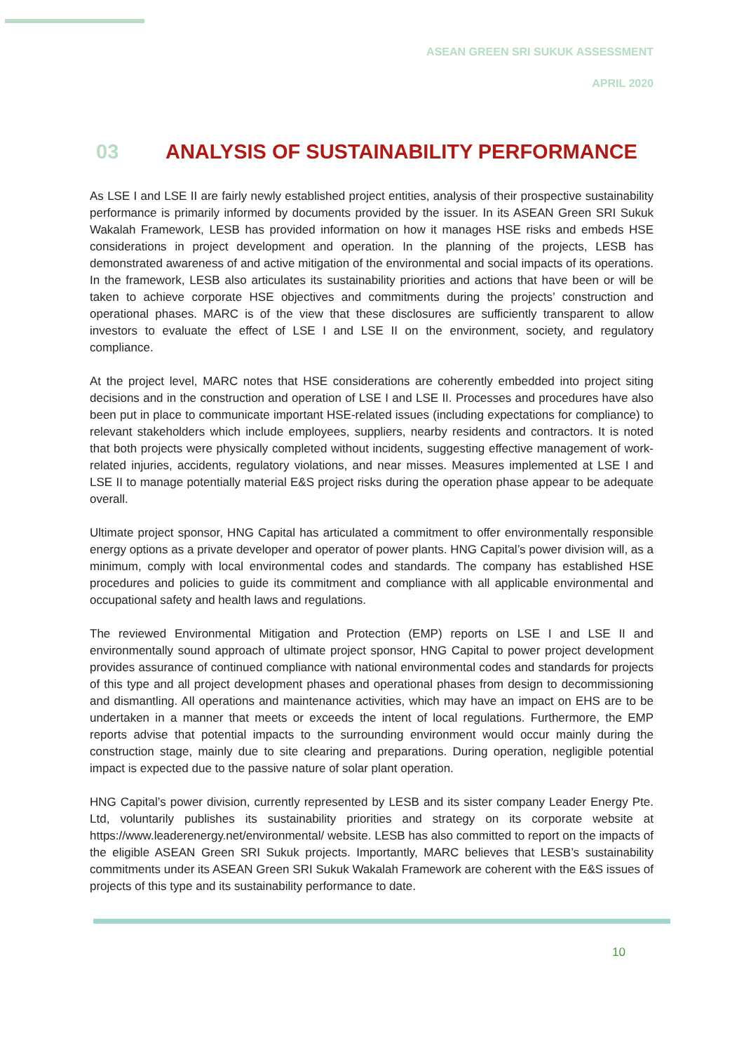ASEAN GREEN SRI SUKUK ASSESSMENT
APRIL 2020
03 ANALYSIS OF SUSTAINABILITY PERFORMANCE
As LSE I and LSE II are fairly newly established project entities, analysis of their prospective sustainability performance is primarily informed by documents provided by the issuer. In its ASEAN Green SRI Sukuk Wakalah Framework, LESB has provided information on how it manages HSE risks and embeds HSE considerations in project development and operation. In the planning of the projects, LESB has demonstrated awareness of and active mitigation of the environmental and social impacts of its operations. In the framework, LESB also articulates its sustainability priorities and actions that have been or will be taken to achieve corporate HSE objectives and commitments during the projects’ construction and operational phases. MARC is of the view that these disclosures are sufficiently transparent to allow investors to evaluate the effect of LSE I and LSE II on the environment, society, and regulatory compliance.
At the project level, MARC notes that HSE considerations are coherently embedded into project siting decisions and in the construction and operation of LSE I and LSE II. Processes and procedures have also been put in place to communicate important HSE-related issues (including expectations for compliance) to relevant stakeholders which include employees, suppliers, nearby residents and contractors. It is noted that both projects were physically completed without incidents, suggesting effective management of work-related injuries, accidents, regulatory violations, and near misses. Measures implemented at LSE I and LSE II to manage potentially material E&S project risks during the operation phase appear to be adequate overall.
Ultimate project sponsor, HNG Capital has articulated a commitment to offer environmentally responsible energy options as a private developer and operator of power plants. HNG Capital’s power division will, as a minimum, comply with local environmental codes and standards. The company has established HSE procedures and policies to guide its commitment and compliance with all applicable environmental and occupational safety and health laws and regulations.
The reviewed Environmental Mitigation and Protection (EMP) reports on LSE I and LSE II and environmentally sound approach of ultimate project sponsor, HNG Capital to power project development provides assurance of continued compliance with national environmental codes and standards for projects of this type and all project development phases and operational phases from design to decommissioning and dismantling. All operations and maintenance activities, which may have an impact on EHS are to be undertaken in a manner that meets or exceeds the intent of local regulations. Furthermore, the EMP reports advise that potential impacts to the surrounding environment would occur mainly during the construction stage, mainly due to site clearing and preparations. During operation, negligible potential impact is expected due to the passive nature of solar plant operation.
HNG Capital’s power division, currently represented by LESB and its sister company Leader Energy Pte. Ltd, voluntarily publishes its sustainability priorities and strategy on its corporate website at https://www.leaderenergy.net/environmental/ website. LESB has also committed to report on the impacts of the eligible ASEAN Green SRI Sukuk projects. Importantly, MARC believes that LESB’s sustainability commitments under its ASEAN Green SRI Sukuk Wakalah Framework are coherent with the E&S issues of projects of this type and its sustainability performance to date.
10